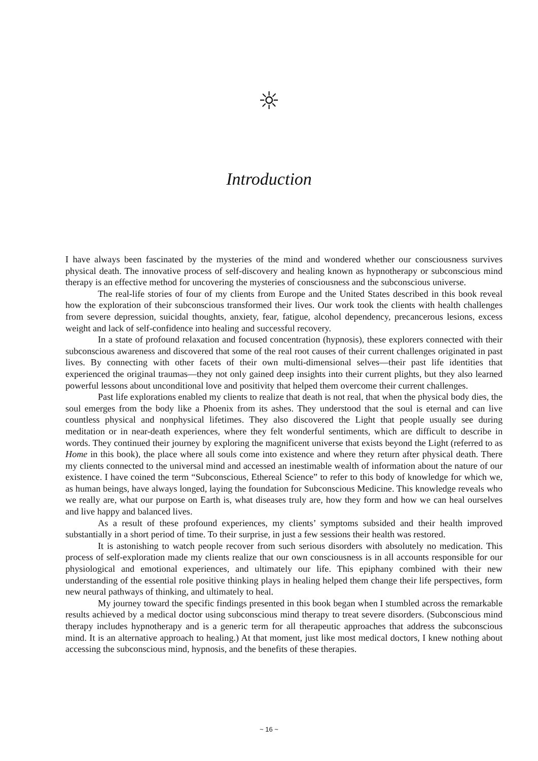☼
Introduction
I have always been fascinated by the mysteries of the mind and wondered whether our consciousness survives physical death. The innovative process of self-discovery and healing known as hypnotherapy or subconscious mind therapy is an effective method for uncovering the mysteries of consciousness and the subconscious universe.
The real-life stories of four of my clients from Europe and the United States described in this book reveal how the exploration of their subconscious transformed their lives. Our work took the clients with health challenges from severe depression, suicidal thoughts, anxiety, fear, fatigue, alcohol dependency, precancerous lesions, excess weight and lack of self-confidence into healing and successful recovery.
In a state of profound relaxation and focused concentration (hypnosis), these explorers connected with their subconscious awareness and discovered that some of the real root causes of their current challenges originated in past lives. By connecting with other facets of their own multi-dimensional selves—their past life identities that experienced the original traumas—they not only gained deep insights into their current plights, but they also learned powerful lessons about unconditional love and positivity that helped them overcome their current challenges.
Past life explorations enabled my clients to realize that death is not real, that when the physical body dies, the soul emerges from the body like a Phoenix from its ashes. They understood that the soul is eternal and can live countless physical and nonphysical lifetimes. They also discovered the Light that people usually see during meditation or in near-death experiences, where they felt wonderful sentiments, which are difficult to describe in words. They continued their journey by exploring the magnificent universe that exists beyond the Light (referred to as Home in this book), the place where all souls come into existence and where they return after physical death. There my clients connected to the universal mind and accessed an inestimable wealth of information about the nature of our existence. I have coined the term “Subconscious, Ethereal Science” to refer to this body of knowledge for which we, as human beings, have always longed, laying the foundation for Subconscious Medicine. This knowledge reveals who we really are, what our purpose on Earth is, what diseases truly are, how they form and how we can heal ourselves and live happy and balanced lives.
As a result of these profound experiences, my clients’ symptoms subsided and their health improved substantially in a short period of time. To their surprise, in just a few sessions their health was restored.
It is astonishing to watch people recover from such serious disorders with absolutely no medication. This process of self-exploration made my clients realize that our own consciousness is in all accounts responsible for our physiological and emotional experiences, and ultimately our life. This epiphany combined with their new understanding of the essential role positive thinking plays in healing helped them change their life perspectives, form new neural pathways of thinking, and ultimately to heal.
My journey toward the specific findings presented in this book began when I stumbled across the remarkable results achieved by a medical doctor using subconscious mind therapy to treat severe disorders. (Subconscious mind therapy includes hypnotherapy and is a generic term for all therapeutic approaches that address the subconscious mind. It is an alternative approach to healing.) At that moment, just like most medical doctors, I knew nothing about accessing the subconscious mind, hypnosis, and the benefits of these therapies.
~ 16 ~